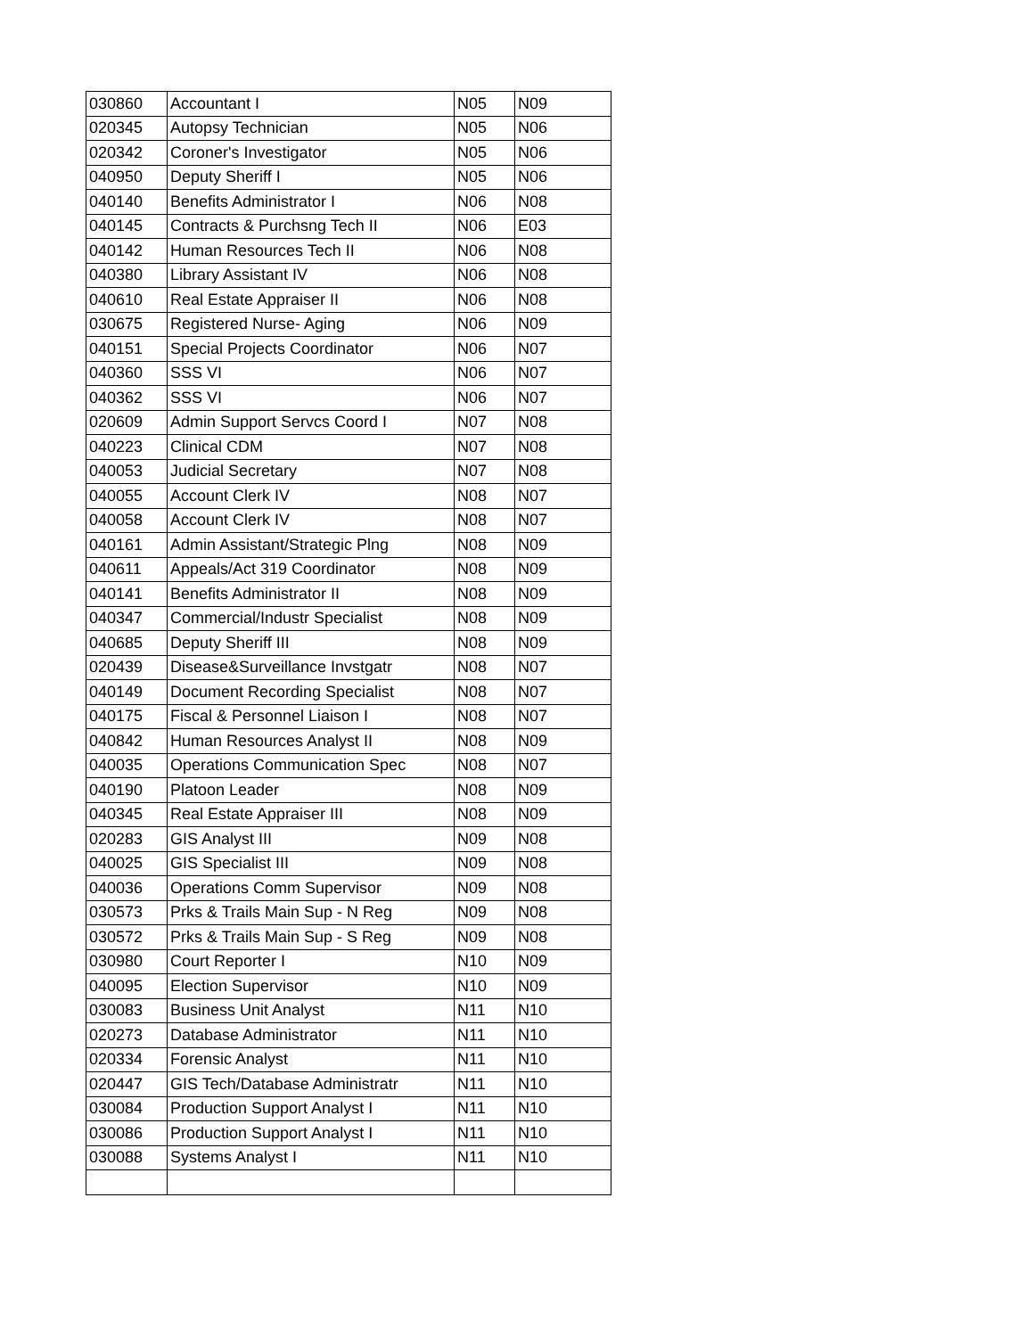| 030860 | Accountant I | N05 | N09 |
| 020345 | Autopsy Technician | N05 | N06 |
| 020342 | Coroner's Investigator | N05 | N06 |
| 040950 | Deputy Sheriff I | N05 | N06 |
| 040140 | Benefits Administrator I | N06 | N08 |
| 040145 | Contracts & Purchsng Tech II | N06 | E03 |
| 040142 | Human Resources Tech II | N06 | N08 |
| 040380 | Library Assistant IV | N06 | N08 |
| 040610 | Real Estate Appraiser II | N06 | N08 |
| 030675 | Registered Nurse- Aging | N06 | N09 |
| 040151 | Special Projects Coordinator | N06 | N07 |
| 040360 | SSS VI | N06 | N07 |
| 040362 | SSS VI | N06 | N07 |
| 020609 | Admin Support Servcs Coord I | N07 | N08 |
| 040223 | Clinical CDM | N07 | N08 |
| 040053 | Judicial Secretary | N07 | N08 |
| 040055 | Account Clerk IV | N08 | N07 |
| 040058 | Account Clerk IV | N08 | N07 |
| 040161 | Admin Assistant/Strategic Plng | N08 | N09 |
| 040611 | Appeals/Act 319 Coordinator | N08 | N09 |
| 040141 | Benefits Administrator II | N08 | N09 |
| 040347 | Commercial/Industr Specialist | N08 | N09 |
| 040685 | Deputy Sheriff III | N08 | N09 |
| 020439 | Disease&Surveillance Invstgatr | N08 | N07 |
| 040149 | Document Recording Specialist | N08 | N07 |
| 040175 | Fiscal & Personnel Liaison I | N08 | N07 |
| 040842 | Human Resources Analyst II | N08 | N09 |
| 040035 | Operations Communication Spec | N08 | N07 |
| 040190 | Platoon Leader | N08 | N09 |
| 040345 | Real Estate Appraiser III | N08 | N09 |
| 020283 | GIS Analyst III | N09 | N08 |
| 040025 | GIS Specialist III | N09 | N08 |
| 040036 | Operations Comm Supervisor | N09 | N08 |
| 030573 | Prks & Trails Main Sup - N Reg | N09 | N08 |
| 030572 | Prks & Trails Main Sup - S Reg | N09 | N08 |
| 030980 | Court Reporter I | N10 | N09 |
| 040095 | Election Supervisor | N10 | N09 |
| 030083 | Business Unit Analyst | N11 | N10 |
| 020273 | Database Administrator | N11 | N10 |
| 020334 | Forensic Analyst | N11 | N10 |
| 020447 | GIS Tech/Database Administratr | N11 | N10 |
| 030084 | Production Support Analyst I | N11 | N10 |
| 030086 | Production Support Analyst I | N11 | N10 |
| 030088 | Systems Analyst I | N11 | N10 |